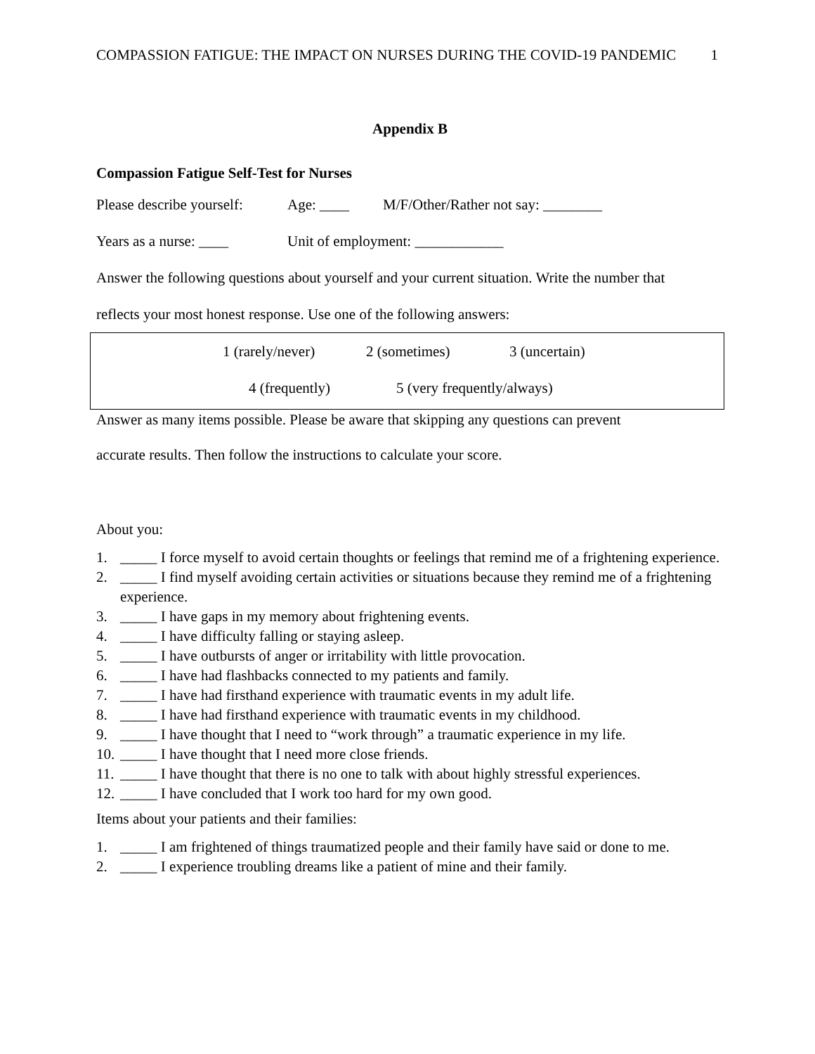COMPASSION FATIGUE: THE IMPACT ON NURSES DURING THE COVID-19 PANDEMIC 1
Appendix B
Compassion Fatigue Self-Test for Nurses
Please describe yourself: Age: ____ M/F/Other/Rather not say: ________
Years as a nurse: ____ Unit of employment: ____________
Answer the following questions about yourself and your current situation. Write the number that
reflects your most honest response. Use one of the following answers:
1 (rarely/never) 2 (sometimes) 3 (uncertain)
4 (frequently) 5 (very frequently/always)
Answer as many items possible. Please be aware that skipping any questions can prevent
accurate results. Then follow the instructions to calculate your score.
About you:
1. _____ I force myself to avoid certain thoughts or feelings that remind me of a frightening experience.
2. _____ I find myself avoiding certain activities or situations because they remind me of a frightening experience.
3. _____ I have gaps in my memory about frightening events.
4. _____ I have difficulty falling or staying asleep.
5. _____ I have outbursts of anger or irritability with little provocation.
6. _____ I have had flashbacks connected to my patients and family.
7. _____ I have had firsthand experience with traumatic events in my adult life.
8. _____ I have had firsthand experience with traumatic events in my childhood.
9. _____ I have thought that I need to “work through” a traumatic experience in my life.
10. _____ I have thought that I need more close friends.
11. _____ I have thought that there is no one to talk with about highly stressful experiences.
12. _____ I have concluded that I work too hard for my own good.
Items about your patients and their families:
1. _____ I am frightened of things traumatized people and their family have said or done to me.
2. _____ I experience troubling dreams like a patient of mine and their family.